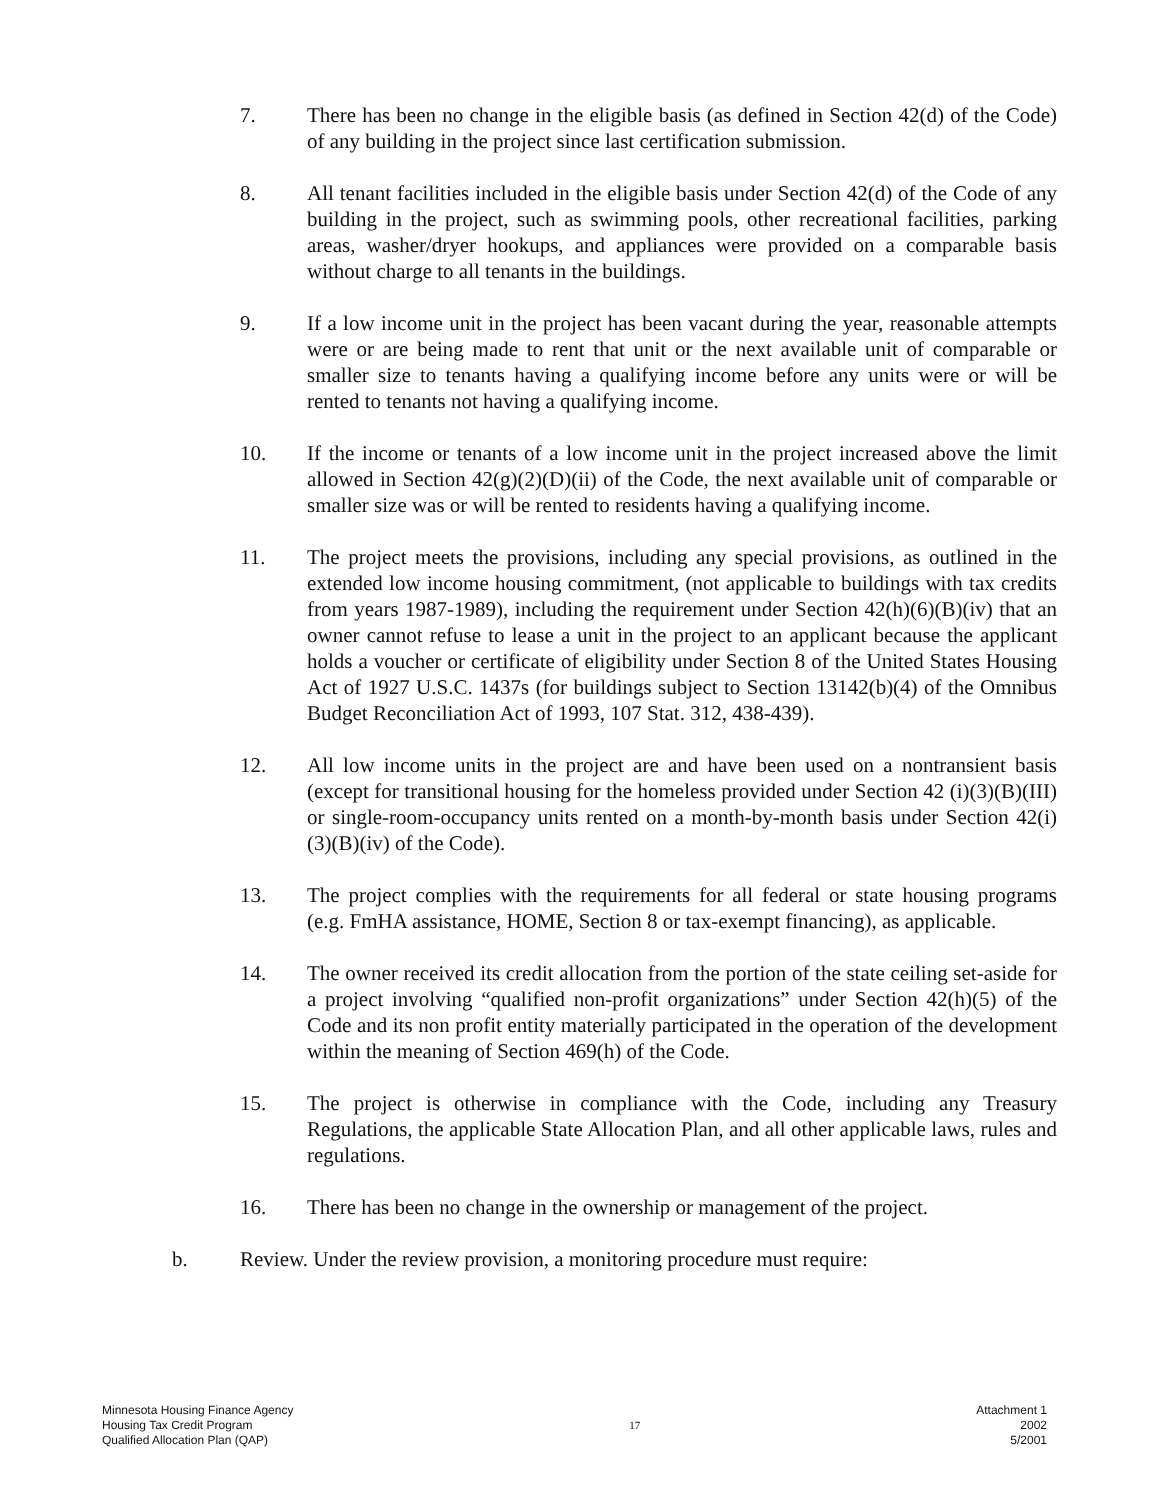7. There has been no change in the eligible basis (as defined in Section 42(d) of the Code) of any building in the project since last certification submission.
8. All tenant facilities included in the eligible basis under Section 42(d) of the Code of any building in the project, such as swimming pools, other recreational facilities, parking areas, washer/dryer hookups, and appliances were provided on a comparable basis without charge to all tenants in the buildings.
9. If a low income unit in the project has been vacant during the year, reasonable attempts were or are being made to rent that unit or the next available unit of comparable or smaller size to tenants having a qualifying income before any units were or will be rented to tenants not having a qualifying income.
10. If the income or tenants of a low income unit in the project increased above the limit allowed in Section 42(g)(2)(D)(ii) of the Code, the next available unit of comparable or smaller size was or will be rented to residents having a qualifying income.
11. The project meets the provisions, including any special provisions, as outlined in the extended low income housing commitment, (not applicable to buildings with tax credits from years 1987-1989), including the requirement under Section 42(h)(6)(B)(iv) that an owner cannot refuse to lease a unit in the project to an applicant because the applicant holds a voucher or certificate of eligibility under Section 8 of the United States Housing Act of 1927 U.S.C. 1437s (for buildings subject to Section 13142(b)(4) of the Omnibus Budget Reconciliation Act of 1993, 107 Stat. 312, 438-439).
12. All low income units in the project are and have been used on a nontransient basis (except for transitional housing for the homeless provided under Section 42 (i)(3)(B)(III) or single-room-occupancy units rented on a month-by-month basis under Section 42(i)(3)(B)(iv) of the Code).
13. The project complies with the requirements for all federal or state housing programs (e.g. FmHA assistance, HOME, Section 8 or tax-exempt financing), as applicable.
14. The owner received its credit allocation from the portion of the state ceiling set-aside for a project involving “qualified non-profit organizations” under Section 42(h)(5) of the Code and its non profit entity materially participated in the operation of the development within the meaning of Section 469(h) of the Code.
15. The project is otherwise in compliance with the Code, including any Treasury Regulations, the applicable State Allocation Plan, and all other applicable laws, rules and regulations.
16. There has been no change in the ownership or management of the project.
b. Review. Under the review provision, a monitoring procedure must require:
Minnesota Housing Finance Agency
Housing Tax Credit Program
Qualified Allocation Plan (QAP)
17
Attachment 1
2002
5/2001